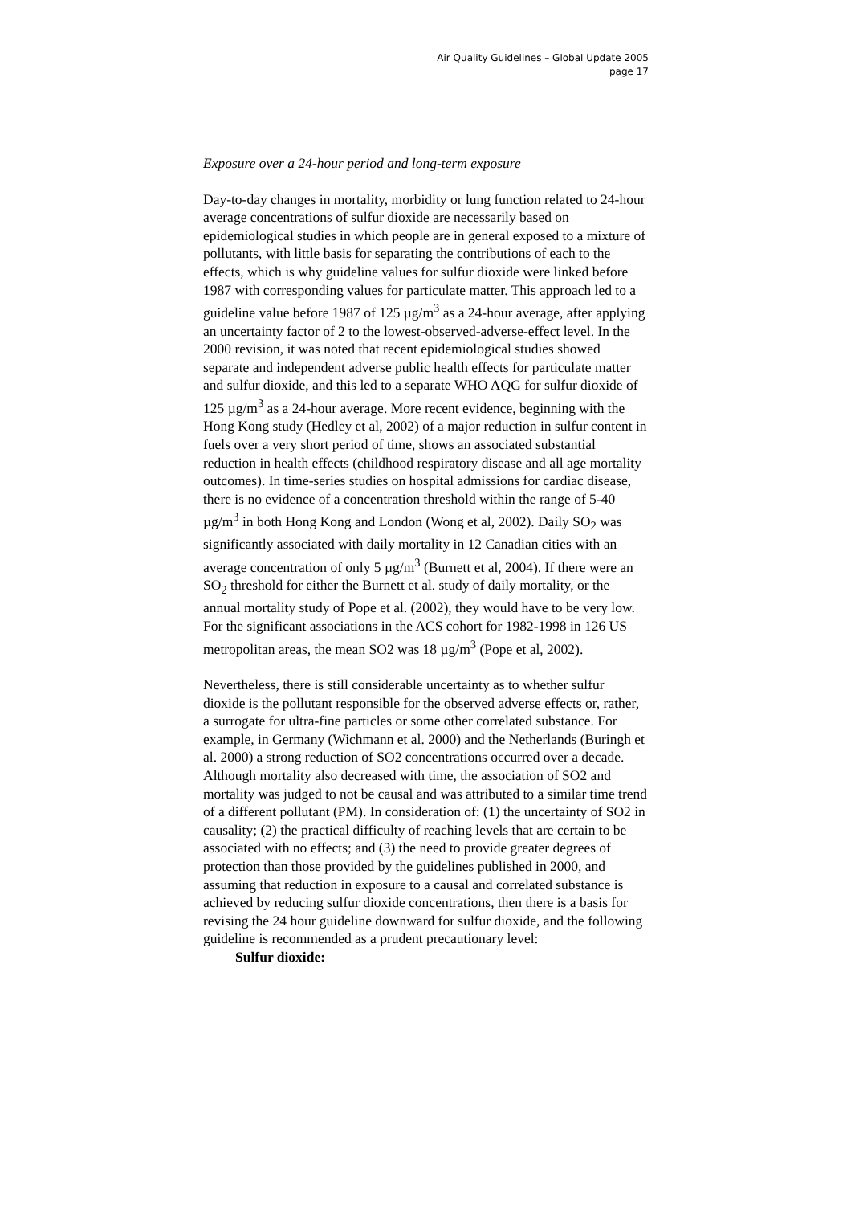Air Quality Guidelines – Global Update 2005
page 17
Exposure over a 24-hour period and long-term exposure
Day-to-day changes in mortality, morbidity or lung function related to 24-hour average concentrations of sulfur dioxide are necessarily based on epidemiological studies in which people are in general exposed to a mixture of pollutants, with little basis for separating the contributions of each to the effects, which is why guideline values for sulfur dioxide were linked before 1987 with corresponding values for particulate matter. This approach led to a guideline value before 1987 of 125 µg/m<sup>3</sup> as a 24-hour average, after applying an uncertainty factor of 2 to the lowest-observed-adverse-effect level. In the 2000 revision, it was noted that recent epidemiological studies showed separate and independent adverse public health effects for particulate matter and sulfur dioxide, and this led to a separate WHO AQG for sulfur dioxide of 125 µg/m<sup>3</sup> as a 24-hour average. More recent evidence, beginning with the Hong Kong study (Hedley et al, 2002) of a major reduction in sulfur content in fuels over a very short period of time, shows an associated substantial reduction in health effects (childhood respiratory disease and all age mortality outcomes). In time-series studies on hospital admissions for cardiac disease, there is no evidence of a concentration threshold within the range of 5-40 µg/m<sup>3</sup> in both Hong Kong and London (Wong et al, 2002). Daily SO<sub>2</sub> was significantly associated with daily mortality in 12 Canadian cities with an average concentration of only 5 µg/m<sup>3</sup> (Burnett et al, 2004). If there were an SO<sub>2</sub> threshold for either the Burnett et al. study of daily mortality, or the annual mortality study of Pope et al. (2002), they would have to be very low. For the significant associations in the ACS cohort for 1982-1998 in 126 US metropolitan areas, the mean SO2 was 18 µg/m<sup>3</sup> (Pope et al, 2002).
Nevertheless, there is still considerable uncertainty as to whether sulfur dioxide is the pollutant responsible for the observed adverse effects or, rather, a surrogate for ultra-fine particles or some other correlated substance. For example, in Germany (Wichmann et al. 2000) and the Netherlands (Buringh et al. 2000) a strong reduction of SO2 concentrations occurred over a decade. Although mortality also decreased with time, the association of SO2 and mortality was judged to not be causal and was attributed to a similar time trend of a different pollutant (PM). In consideration of: (1) the uncertainty of SO2 in causality; (2) the practical difficulty of reaching levels that are certain to be associated with no effects; and (3) the need to provide greater degrees of protection than those provided by the guidelines published in 2000, and assuming that reduction in exposure to a causal and correlated substance is achieved by reducing sulfur dioxide concentrations, then there is a basis for revising the 24 hour guideline downward for sulfur dioxide, and the following guideline is recommended as a prudent precautionary level:
Sulfur dioxide: